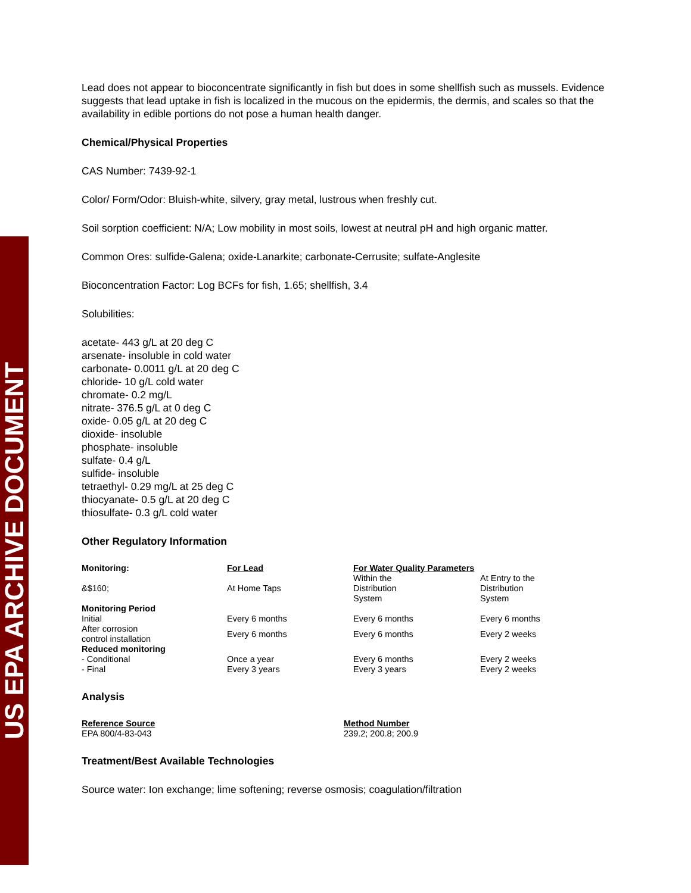US EPA ARCHIVE DOCUMENT
Lead does not appear to bioconcentrate significantly in fish but does in some shellfish such as mussels. Evidence suggests that lead uptake in fish is localized in the mucous on the epidermis, the dermis, and scales so that the availability in edible portions do not pose a human health danger.
Chemical/Physical Properties
CAS Number: 7439-92-1
Color/ Form/Odor: Bluish-white, silvery, gray metal, lustrous when freshly cut.
Soil sorption coefficient: N/A; Low mobility in most soils, lowest at neutral pH and high organic matter.
Common Ores: sulfide-Galena; oxide-Lanarkite; carbonate-Cerrusite; sulfate-Anglesite
Bioconcentration Factor: Log BCFs for fish, 1.65; shellfish, 3.4
Solubilities:
acetate- 443 g/L at 20 deg C
arsenate- insoluble in cold water
carbonate- 0.0011 g/L at 20 deg C
chloride- 10 g/L cold water
chromate- 0.2 mg/L
nitrate- 376.5 g/L at 0 deg C
oxide- 0.05 g/L at 20 deg C
dioxide- insoluble
phosphate- insoluble
sulfate- 0.4 g/L
sulfide- insoluble
tetraethyl- 0.29 mg/L at 25 deg C
thiocyanate- 0.5 g/L at 20 deg C
thiosulfate- 0.3 g/L cold water
Other Regulatory Information
| Monitoring: | For Lead | For Water Quality Parameters | |
| --- | --- | --- | --- |
| &$160; | At Home Taps | Within the Distribution System | At Entry to the Distribution System |
| Monitoring Period | | | |
| Initial | Every 6 months | Every 6 months | Every 6 months |
| After corrosion control installation | Every 6 months | Every 6 months | Every 2 weeks |
| Reduced monitoring | | | |
| - Conditional | Once a year | Every 6 months | Every 2 weeks |
| - Final | Every 3 years | Every 3 years | Every 2 weeks |
Analysis
| Reference Source | Method Number |
| --- | --- |
| EPA 800/4-83-043 | 239.2; 200.8; 200.9 |
Treatment/Best Available Technologies
Source water: Ion exchange; lime softening; reverse osmosis; coagulation/filtration